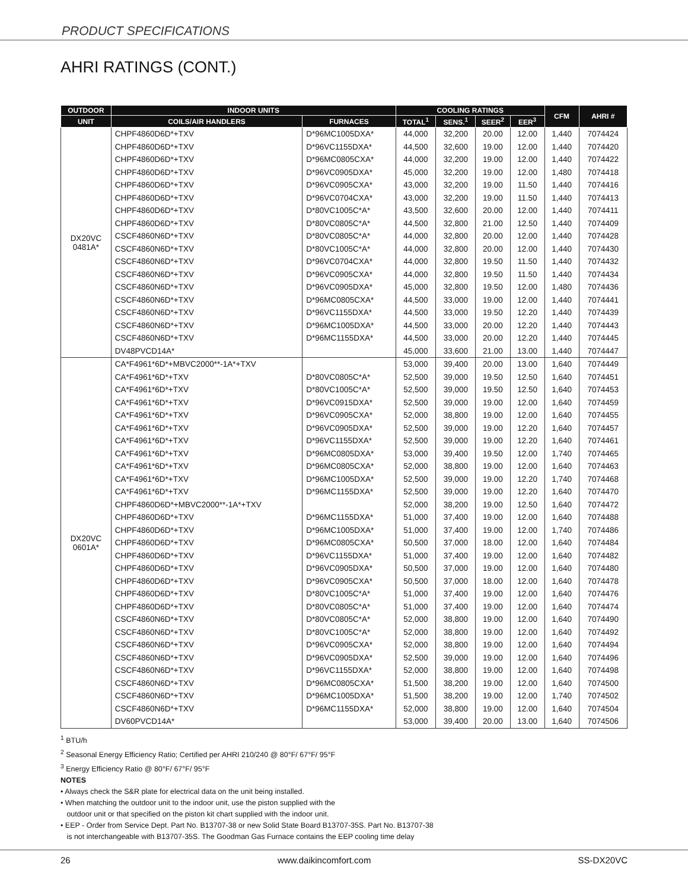PRODUCT SPECIFICATIONS
AHRI RATINGS (CONT.)
| OUTDOOR | INDOOR UNITS | | COOLING RATINGS | | | | CFM | AHRI # |
| --- | --- | --- | --- | --- | --- | --- | --- | --- |
| UNIT | COILS/AIR HANDLERS | FURNACES | TOTAL<sup>1</sup> | SENS.<sup>1</sup> | SEER<sup>2</sup> | EER<sup>3</sup> | | |
| DX20VC 0481A* | CHPF4860D6D*+TXV | D*96MC1005DXA* | 44,000 | 32,200 | 20.00 | 12.00 | 1,440 | 7074424 |
| | CHPF4860D6D*+TXV | D*96VC1155DXA* | 44,500 | 32,600 | 19.00 | 12.00 | 1,440 | 7074420 |
| | CHPF4860D6D*+TXV | D*96MC0805CXA* | 44,000 | 32,200 | 19.00 | 12.00 | 1,440 | 7074422 |
| | CHPF4860D6D*+TXV | D*96VC0905DXA* | 45,000 | 32,200 | 19.00 | 12.00 | 1,480 | 7074418 |
| | CHPF4860D6D*+TXV | D*96VC0905CXA* | 43,000 | 32,200 | 19.00 | 11.50 | 1,440 | 7074416 |
| | CHPF4860D6D*+TXV | D*96VC0704CXA* | 43,000 | 32,200 | 19.00 | 11.50 | 1,440 | 7074413 |
| | CHPF4860D6D*+TXV | D*80VC1005C*A* | 43,500 | 32,600 | 20.00 | 12.00 | 1,440 | 7074411 |
| | CHPF4860D6D*+TXV | D*80VC0805C*A* | 44,500 | 32,800 | 21.00 | 12.50 | 1,440 | 7074409 |
| | CSCF4860N6D*+TXV | D*80VC0805C*A* | 44,000 | 32,800 | 20.00 | 12.00 | 1,440 | 7074428 |
| | CSCF4860N6D*+TXV | D*80VC1005C*A* | 44,000 | 32,800 | 20.00 | 12.00 | 1,440 | 7074430 |
| | CSCF4860N6D*+TXV | D*96VC0704CXA* | 44,000 | 32,800 | 19.50 | 11.50 | 1,440 | 7074432 |
| | CSCF4860N6D*+TXV | D*96VC0905CXA* | 44,000 | 32,800 | 19.50 | 11.50 | 1,440 | 7074434 |
| | CSCF4860N6D*+TXV | D*96VC0905DXA* | 45,000 | 32,800 | 19.50 | 12.00 | 1,480 | 7074436 |
| | CSCF4860N6D*+TXV | D*96MC0805CXA* | 44,500 | 33,000 | 19.00 | 12.00 | 1,440 | 7074441 |
| | CSCF4860N6D*+TXV | D*96VC1155DXA* | 44,500 | 33,000 | 19.50 | 12.20 | 1,440 | 7074439 |
| | CSCF4860N6D*+TXV | D*96MC1005DXA* | 44,500 | 33,000 | 20.00 | 12.20 | 1,440 | 7074443 |
| | CSCF4860N6D*+TXV | D*96MC1155DXA* | 44,500 | 33,000 | 20.00 | 12.20 | 1,440 | 7074445 |
| | DV48PVCD14A* | | 45,000 | 33,600 | 21.00 | 13.00 | 1,440 | 7074447 |
| DX20VC 0601A* | CA*F4961*6D*+MBVC2000**-1A*+TXV | | 53,000 | 39,400 | 20.00 | 13.00 | 1,640 | 7074449 |
| | CA*F4961*6D*+TXV | D*80VC0805C*A* | 52,500 | 39,000 | 19.50 | 12.50 | 1,640 | 7074451 |
| | CA*F4961*6D*+TXV | D*80VC1005C*A* | 52,500 | 39,000 | 19.50 | 12.50 | 1,640 | 7074453 |
| | CA*F4961*6D*+TXV | D*96VC0915DXA* | 52,500 | 39,000 | 19.00 | 12.00 | 1,640 | 7074459 |
| | CA*F4961*6D*+TXV | D*96VC0905CXA* | 52,000 | 38,800 | 19.00 | 12.00 | 1,640 | 7074455 |
| | CA*F4961*6D*+TXV | D*96VC0905DXA* | 52,500 | 39,000 | 19.00 | 12.20 | 1,640 | 7074457 |
| | CA*F4961*6D*+TXV | D*96VC1155DXA* | 52,500 | 39,000 | 19.00 | 12.20 | 1,640 | 7074461 |
| | CA*F4961*6D*+TXV | D*96MC0805DXA* | 53,000 | 39,400 | 19.50 | 12.00 | 1,740 | 7074465 |
| | CA*F4961*6D*+TXV | D*96MC0805CXA* | 52,000 | 38,800 | 19.00 | 12.00 | 1,640 | 7074463 |
| | CA*F4961*6D*+TXV | D*96MC1005DXA* | 52,500 | 39,000 | 19.00 | 12.20 | 1,740 | 7074468 |
| | CA*F4961*6D*+TXV | D*96MC1155DXA* | 52,500 | 39,000 | 19.00 | 12.20 | 1,640 | 7074470 |
| | CHPF4860D6D*+MBVC2000**-1A*+TXV | | 52,000 | 38,200 | 19.00 | 12.50 | 1,640 | 7074472 |
| | CHPF4860D6D*+TXV | D*96MC1155DXA* | 51,000 | 37,400 | 19.00 | 12.00 | 1,640 | 7074488 |
| | CHPF4860D6D*+TXV | D*96MC1005DXA* | 51,000 | 37,400 | 19.00 | 12.00 | 1,740 | 7074486 |
| | CHPF4860D6D*+TXV | D*96MC0805CXA* | 50,500 | 37,000 | 18.00 | 12.00 | 1,640 | 7074484 |
| | CHPF4860D6D*+TXV | D*96VC1155DXA* | 51,000 | 37,400 | 19.00 | 12.00 | 1,640 | 7074482 |
| | CHPF4860D6D*+TXV | D*96VC0905DXA* | 50,500 | 37,000 | 19.00 | 12.00 | 1,640 | 7074480 |
| | CHPF4860D6D*+TXV | D*96VC0905CXA* | 50,500 | 37,000 | 18.00 | 12.00 | 1,640 | 7074478 |
| | CHPF4860D6D*+TXV | D*80VC1005C*A* | 51,000 | 37,400 | 19.00 | 12.00 | 1,640 | 7074476 |
| | CHPF4860D6D*+TXV | D*80VC0805C*A* | 51,000 | 37,400 | 19.00 | 12.00 | 1,640 | 7074474 |
| | CSCF4860N6D*+TXV | D*80VC0805C*A* | 52,000 | 38,800 | 19.00 | 12.00 | 1,640 | 7074490 |
| | CSCF4860N6D*+TXV | D*80VC1005C*A* | 52,000 | 38,800 | 19.00 | 12.00 | 1,640 | 7074492 |
| | CSCF4860N6D*+TXV | D*96VC0905CXA* | 52,000 | 38,800 | 19.00 | 12.00 | 1,640 | 7074494 |
| | CSCF4860N6D*+TXV | D*96VC0905DXA* | 52,500 | 39,000 | 19.00 | 12.00 | 1,640 | 7074496 |
| | CSCF4860N6D*+TXV | D*96VC1155DXA* | 52,000 | 38,800 | 19.00 | 12.00 | 1,640 | 7074498 |
| | CSCF4860N6D*+TXV | D*96MC0805CXA* | 51,500 | 38,200 | 19.00 | 12.00 | 1,640 | 7074500 |
| | CSCF4860N6D*+TXV | D*96MC1005DXA* | 51,500 | 38,200 | 19.00 | 12.00 | 1,740 | 7074502 |
| | CSCF4860N6D*+TXV | D*96MC1155DXA* | 52,000 | 38,800 | 19.00 | 12.00 | 1,640 | 7074504 |
| | DV60PVCD14A* | | 53,000 | 39,400 | 20.00 | 13.00 | 1,640 | 7074506 |
<sup>1</sup> BTU/h
<sup>2</sup> Seasonal Energy Efficiency Ratio; Certified per AHRI 210/240 @ 80°F/ 67°F/ 95°F
<sup>3</sup> Energy Efficiency Ratio @ 80°F/ 67°F/ 95°F
NOTES
• Always check the S&R plate for electrical data on the unit being installed.
• When matching the outdoor unit to the indoor unit, use the piston supplied with the
outdoor unit or that specified on the piston kit chart supplied with the indoor unit.
• EEP - Order from Service Dept. Part No. B13707-38 or new Solid State Board B13707-35S. Part No. B13707-38
is not interchangeable with B13707-35S. The Goodman Gas Furnace contains the EEP cooling time delay
26 www.daikincomfort.com SS-DX20VC